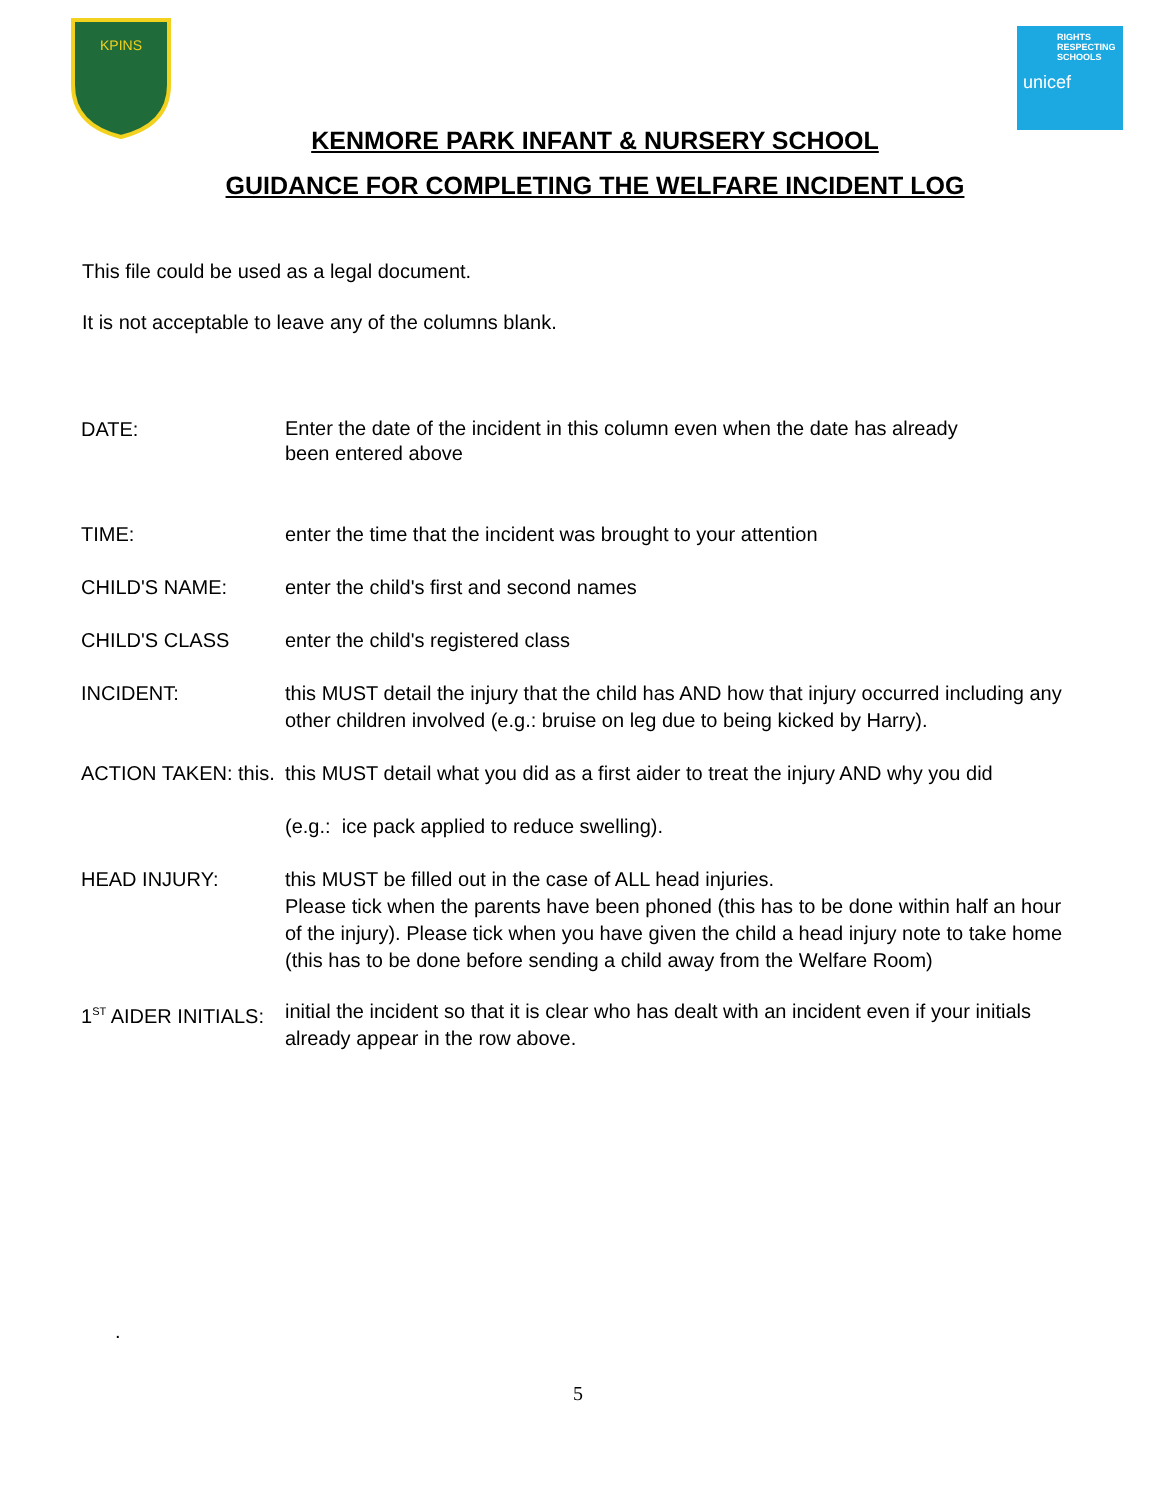KPINS
RIGHTS RESPECTING SCHOOLS
unicef
KENMORE PARK INFANT & NURSERY SCHOOL
GUIDANCE FOR COMPLETING THE WELFARE INCIDENT LOG
This file could be used as a legal document.
It is not acceptable to leave any of the columns blank.
DATE:
Enter the date of the incident in this column even when the date has already
been entered above
TIME: enter the time that the incident was brought to your attention
CHILD'S NAME: enter the child's first and second names
CHILD'S CLASS enter the child's registered class
INCIDENT: this MUST detail the injury that the child has AND how that injury occurred including any other children involved (e.g.: bruise on leg due to being kicked by Harry).
ACTION TAKEN: this.
this MUST detail what you did as a first aider to treat the injury AND why you did
(e.g.: ice pack applied to reduce swelling).
HEAD INJURY: this MUST be filled out in the case of ALL head injuries.
Please tick when the parents have been phoned (this has to be done within half an hour of the injury). Please tick when you have given the child a head injury note to take home (this has to be done before sending a child away from the Welfare Room)
1<sup>ST</sup> AIDER INITIALS:
initial the incident so that it is clear who has dealt with an incident even if your initials already appear in the row above.
.
5